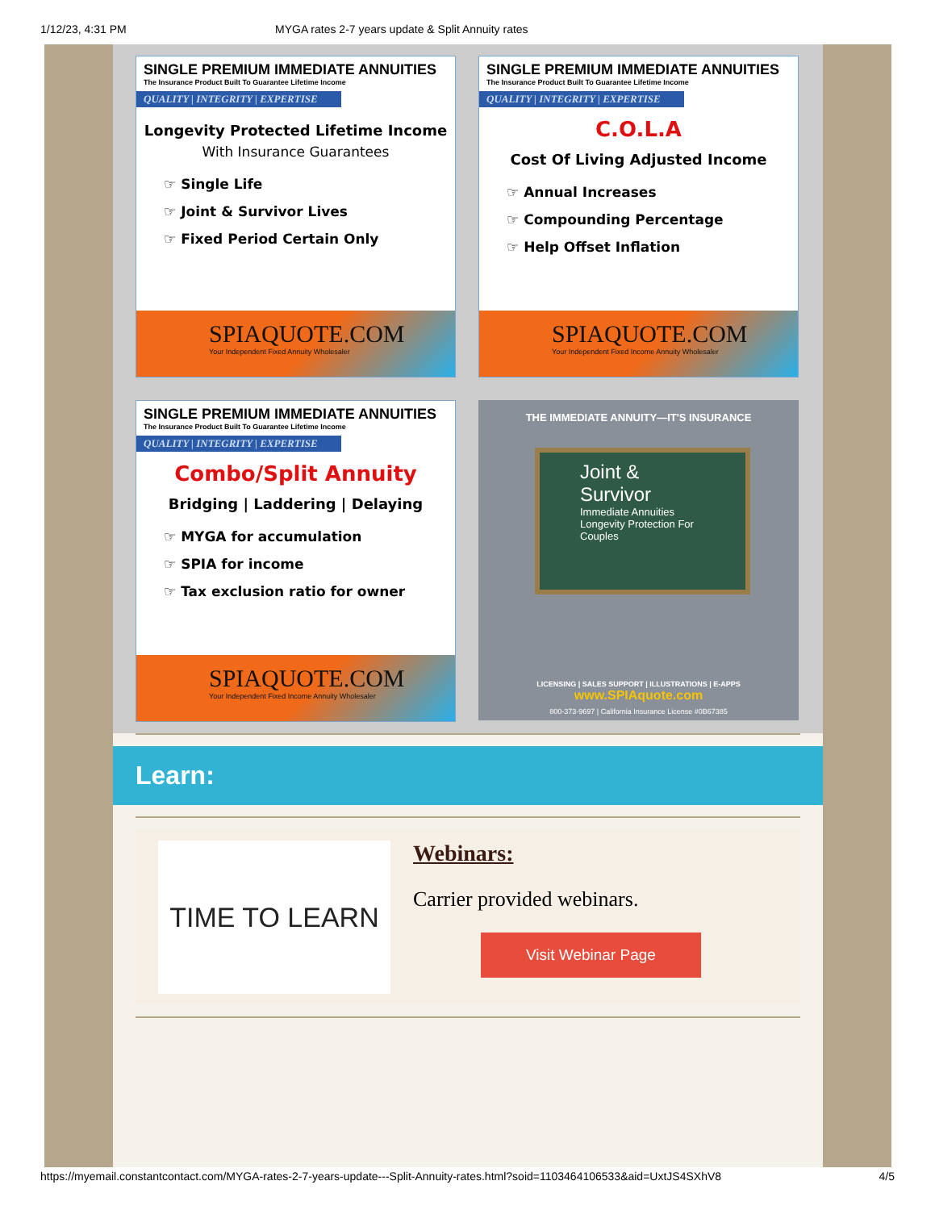1/12/23, 4:31 PM MYGA rates 2-7 years update & Split Annuity rates
SINGLE PREMIUM IMMEDIATE ANNUITIES
The Insurance Product Built To Guarantee Lifetime Income
QUALITY | INTEGRITY | EXPERTISE
Longevity Protected Lifetime Income
With Insurance Guarantees
☞ Single Life
☞ Joint & Survivor Lives
☞ Fixed Period Certain Only
SPIAQUOTE.COM
Your Independent Fixed Annuity Wholesaler
SINGLE PREMIUM IMMEDIATE ANNUITIES
The Insurance Product Built To Guarantee Lifetime Income
QUALITY | INTEGRITY | EXPERTISE
C.O.L.A
Cost Of Living Adjusted Income
☞ Annual Increases
☞ Compounding Percentage
☞ Help Offset Inflation
SPIAQUOTE.COM
Your Independent Fixed Income Annuity Wholesaler
SINGLE PREMIUM IMMEDIATE ANNUITIES
The Insurance Product Built To Guarantee Lifetime Income
QUALITY | INTEGRITY | EXPERTISE
Combo/Split Annuity
Bridging | Laddering | Delaying
☞ MYGA for accumulation
☞ SPIA for income
☞ Tax exclusion ratio for owner
SPIAQUOTE.COM
Your Independent Fixed Income Annuity Wholesaler
THE IMMEDIATE ANNUITY—IT'S INSURANCE
Joint & Survivor
Immediate Annuities
Longevity Protection For Couples
LICENSING | SALES SUPPORT | ILLUSTRATIONS | E-APPS
www.SPIAquote.com
800-373-9697 | California Insurance License #0B67385
Learn:
TIME TO LEARN
Webinars:
Carrier provided webinars.
Visit Webinar Page
https://myemail.constantcontact.com/MYGA-rates-2-7-years-update---Split-Annuity-rates.html?soid=1103464106533&aid=UxtJS4SXhV8 4/5